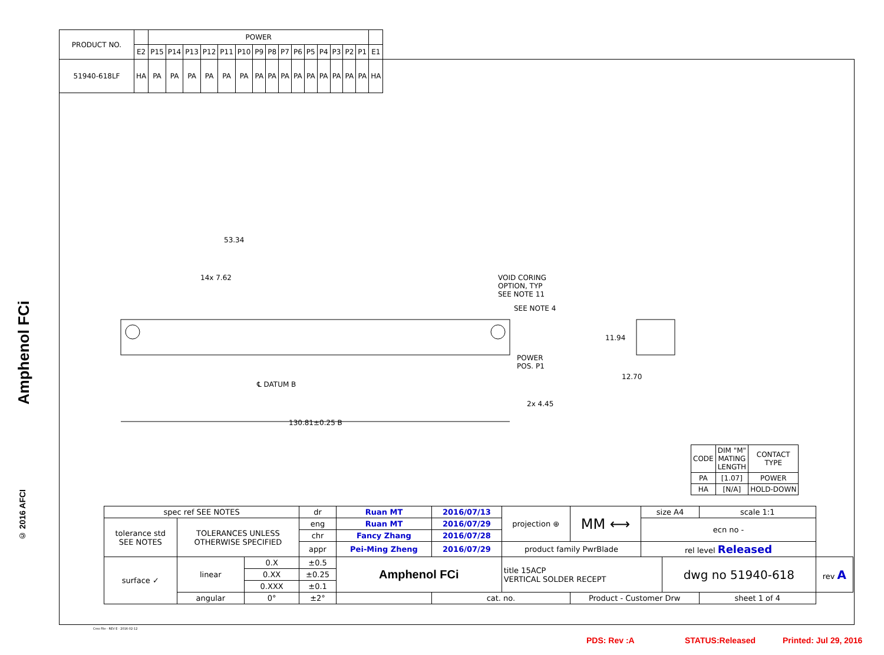| PRODUCT NO. | | POWER | | | | | | | | | | | | | | | |
| | E2 | P15 | P14 | P13 | P12 | P11 | P10 | P9 | P8 | P7 | P6 | P5 | P4 | P3 | P2 | P1 | E1 |
| 51940-618LF | HA | PA | PA | PA | PA | PA | PA | PA | PA | PA | PA | PA | PA | PA | PA | PA | HA |
Amphenol FCi
53.34
14x 7.62
VOID CORING
OPTION, TYP
SEE NOTE 11
SEE NOTE 4
POWER
POS. P1
℄ DATUM B
2x 4.45
130.81±0.25 B
11.94
12.70
© 2016 AFCI
| CODE | DIM "M" MATING LENGTH | CONTACT TYPE |
| PA | [1.07] | POWER |
| HA | [N/A] | HOLD-DOWN |
| spec ref SEE NOTES | | | dr | Ruan MT | 2016/07/13 | projection ⊕ | MM ⟷ | size A4 | | scale 1:1 | |
| tolerance std SEE NOTES | TOLERANCES UNLESS OTHERWISE SPECIFIED | | eng | Ruan MT | 2016/07/29 | | | ecn no - | | | |
| | | | chr | Fancy Zhang | 2016/07/28 | | | | | | |
| | | | appr | Pei-Ming Zheng | 2016/07/29 | product family PwrBlade | | rel level Released | | | |
| surface ✓ | linear | 0.X | ±0.5 | Amphenol FCi | | title 15ACP VERTICAL SOLDER RECEPT | | | dwg no 51940-618 | | rev A |
| | | 0.XX | ±0.25 | | | | | | | | |
| | | 0.XXX | ±0.1 | | | | | | | | |
| | angular | 0° | ±2° | | cat. no. | | Product - Customer Drw | | | sheet 1 of 4 | |
Creo File - REV E - 2016-02-12
PDS: Rev :A STATUS:Released Printed: Jul 29, 2016